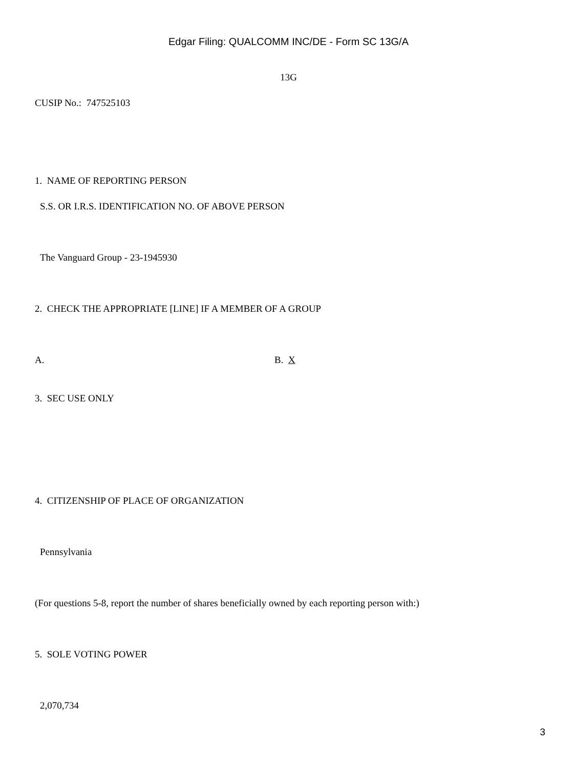Edgar Filing: QUALCOMM INC/DE - Form SC 13G/A
13G
CUSIP No.: 747525103
1. NAME OF REPORTING PERSON
S.S. OR I.R.S. IDENTIFICATION NO. OF ABOVE PERSON
The Vanguard Group - 23-1945930
2. CHECK THE APPROPRIATE [LINE] IF A MEMBER OF A GROUP
A. B. X
3. SEC USE ONLY
4. CITIZENSHIP OF PLACE OF ORGANIZATION
Pennsylvania
(For questions 5-8, report the number of shares beneficially owned by each reporting person with:)
5. SOLE VOTING POWER
2,070,734
3